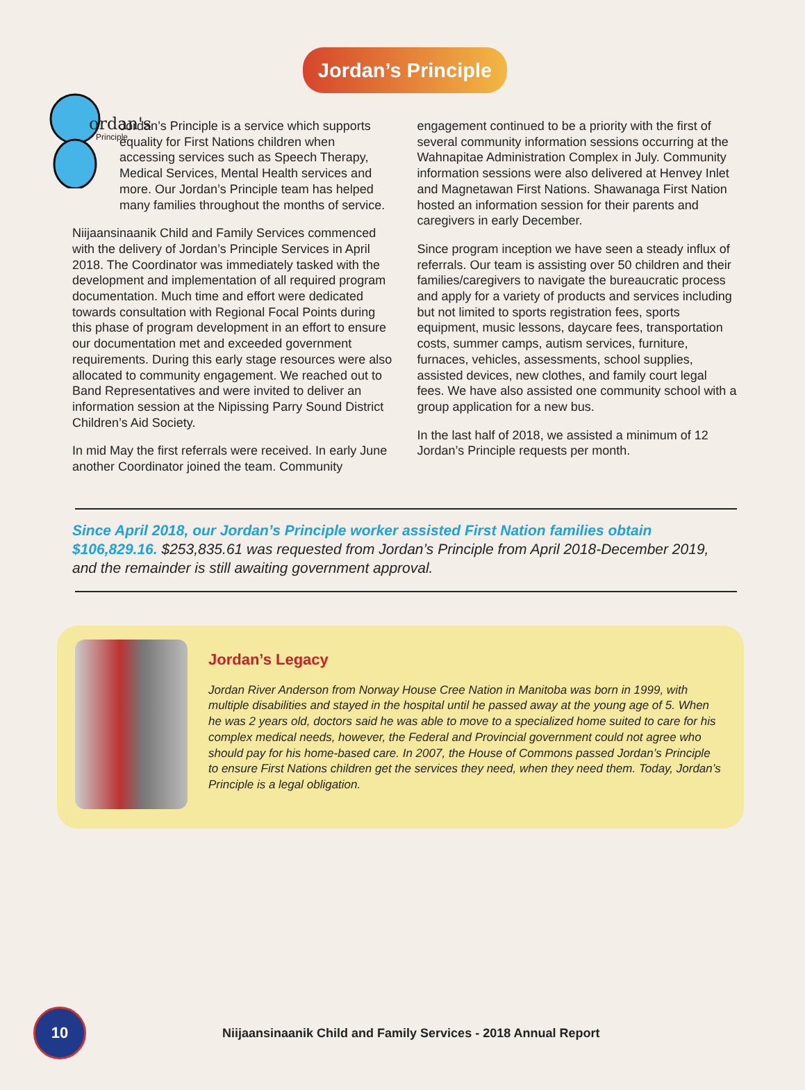ordan's
Principle
Jordan’s Principle
Jordan’s Principle is a service which supports equality for First Nations children when accessing services such as Speech Therapy, Medical Services, Mental Health services and more. Our Jordan’s Principle team has helped many families throughout the months of service.
Niijaansinaanik Child and Family Services commenced with the delivery of Jordan’s Principle Services in April 2018. The Coordinator was immediately tasked with the development and implementation of all required program documentation. Much time and effort were dedicated towards consultation with Regional Focal Points during this phase of program development in an effort to ensure our documentation met and exceeded government requirements. During this early stage resources were also allocated to community engagement. We reached out to Band Representatives and were invited to deliver an information session at the Nipissing Parry Sound District Children’s Aid Society.
In mid May the first referrals were received. In early June another Coordinator joined the team. Community
engagement continued to be a priority with the first of several community information sessions occurring at the Wahnapitae Administration Complex in July. Community information sessions were also delivered at Henvey Inlet and Magnetawan First Nations. Shawanaga First Nation hosted an information session for their parents and caregivers in early December.
Since program inception we have seen a steady influx of referrals. Our team is assisting over 50 children and their families/caregivers to navigate the bureaucratic process and apply for a variety of products and services including but not limited to sports registration fees, sports equipment, music lessons, daycare fees, transportation costs, summer camps, autism services, furniture, furnaces, vehicles, assessments, school supplies, assisted devices, new clothes, and family court legal fees. We have also assisted one community school with a group application for a new bus.
In the last half of 2018, we assisted a minimum of 12 Jordan’s Principle requests per month.
Since April 2018, our Jordan’s Principle worker assisted First Nation families obtain $106,829.16. $253,835.61 was requested from Jordan’s Principle from April 2018-December 2019, and the remainder is still awaiting government approval.
Jordan’s Legacy
Jordan River Anderson from Norway House Cree Nation in Manitoba was born in 1999, with multiple disabilities and stayed in the hospital until he passed away at the young age of 5. When he was 2 years old, doctors said he was able to move to a specialized home suited to care for his complex medical needs, however, the Federal and Provincial government could not agree who should pay for his home-based care. In 2007, the House of Commons passed Jordan’s Principle to ensure First Nations children get the services they need, when they need them. Today, Jordan’s Principle is a legal obligation.
10
Niijaansinaanik Child and Family Services - 2018 Annual Report